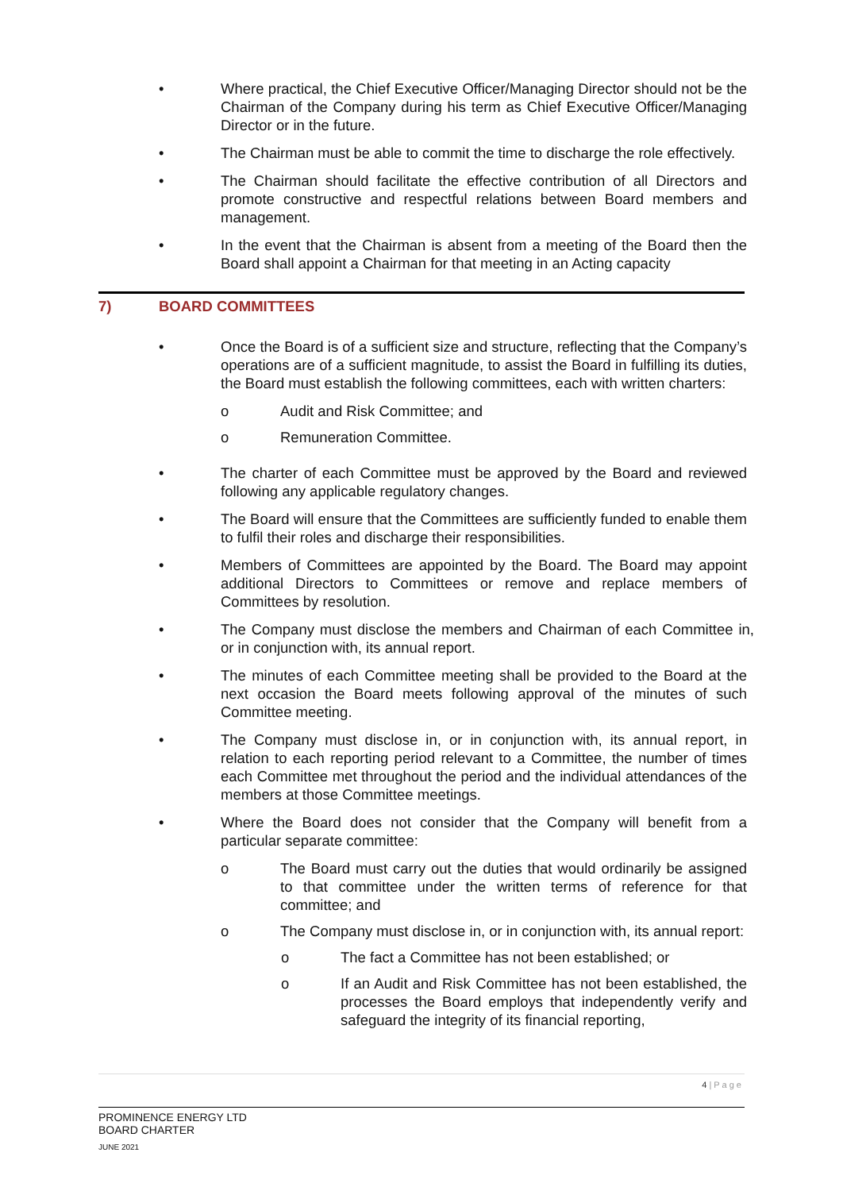• Where practical, the Chief Executive Officer/Managing Director should not be the Chairman of the Company during his term as Chief Executive Officer/Managing Director or in the future.
• The Chairman must be able to commit the time to discharge the role effectively.
• The Chairman should facilitate the effective contribution of all Directors and promote constructive and respectful relations between Board members and management.
• In the event that the Chairman is absent from a meeting of the Board then the Board shall appoint a Chairman for that meeting in an Acting capacity
7) BOARD COMMITTEES
• Once the Board is of a sufficient size and structure, reflecting that the Company’s operations are of a sufficient magnitude, to assist the Board in fulfilling its duties, the Board must establish the following committees, each with written charters:
o Audit and Risk Committee; and
o Remuneration Committee.
• The charter of each Committee must be approved by the Board and reviewed following any applicable regulatory changes.
• The Board will ensure that the Committees are sufficiently funded to enable them to fulfil their roles and discharge their responsibilities.
• Members of Committees are appointed by the Board. The Board may appoint additional Directors to Committees or remove and replace members of Committees by resolution.
• The Company must disclose the members and Chairman of each Committee in, or in conjunction with, its annual report.
• The minutes of each Committee meeting shall be provided to the Board at the next occasion the Board meets following approval of the minutes of such Committee meeting.
• The Company must disclose in, or in conjunction with, its annual report, in relation to each reporting period relevant to a Committee, the number of times each Committee met throughout the period and the individual attendances of the members at those Committee meetings.
• Where the Board does not consider that the Company will benefit from a particular separate committee:
o The Board must carry out the duties that would ordinarily be assigned to that committee under the written terms of reference for that committee; and
o The Company must disclose in, or in conjunction with, its annual report:
o The fact a Committee has not been established; or
o If an Audit and Risk Committee has not been established, the processes the Board employs that independently verify and safeguard the integrity of its financial reporting,
4 | P a g e
PROMINENCE ENERGY LTD
BOARD CHARTER
JUNE 2021